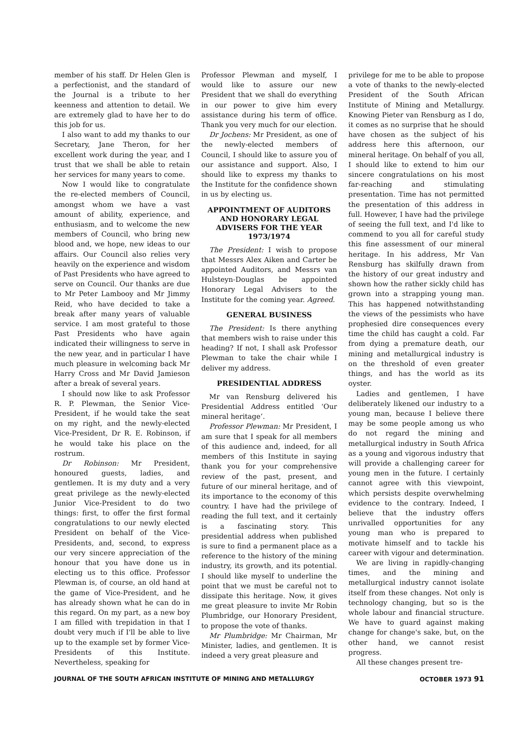member of his staff. Dr Helen Glen is a perfectionist, and the standard of the Journal is a tribute to her keenness and attention to detail. We are extremely glad to have her to do this job for us.
I also want to add my thanks to our Secretary, Jane Theron, for her excellent work during the year, and I trust that we shall be able to retain her services for many years to come.
Now I would like to congratulate the re-elected members of Council, amongst whom we have a vast amount of ability, experience, and enthusiasm, and to welcome the new members of Council, who bring new blood and, we hope, new ideas to our affairs. Our Council also relies very heavily on the experience and wisdom of Past Presidents who have agreed to serve on Council. Our thanks are due to Mr Peter Lambooy and Mr Jimmy Reid, who have decided to take a break after many years of valuable service. I am most grateful to those Past Presidents who have again indicated their willingness to serve in the new year, and in particular I have much pleasure in welcoming back Mr Harry Cross and Mr David Jamieson after a break of several years.
I should now like to ask Professor R. P. Plewman, the Senior Vice-President, if he would take the seat on my right, and the newly-elected Vice-President, Dr R. E. Robinson, if he would take his place on the rostrum.
Dr Robinson: Mr President, honoured guests, ladies, and gentlemen. It is my duty and a very great privilege as the newly-elected Junior Vice-President to do two things: first, to offer the first formal congratulations to our newly elected President on behalf of the Vice-Presidents, and, second, to express our very sincere appreciation of the honour that you have done us in electing us to this office. Professor Plewman is, of course, an old hand at the game of Vice-President, and he has already shown what he can do in this regard. On my part, as a new boy I am filled with trepidation in that I doubt very much if I'll be able to live up to the example set by former Vice-Presidents of this Institute. Nevertheless, speaking for
Professor Plewman and myself, I would like to assure our new President that we shall do everything in our power to give him every assistance during his term of office. Thank you very much for our election.
Dr Jochens: Mr President, as one of the newly-elected members of Council, I should like to assure you of our assistance and support. Also, I should like to express my thanks to the Institute for the confidence shown in us by electing us.
APPOINTMENT OF AUDITORS AND HONORARY LEGAL ADVISERS FOR THE YEAR 1973/1974
The President: I wish to propose that Messrs Alex Aiken and Carter be appointed Auditors, and Messrs van Hulsteyn-Douglas be appointed Honorary Legal Advisers to the Institute for the coming year. Agreed.
GENERAL BUSINESS
The President: Is there anything that members wish to raise under this heading? If not, I shall ask Professor Plewman to take the chair while I deliver my address.
PRESIDENTIAL ADDRESS
Mr van Rensburg delivered his Presidential Address entitled ‘Our mineral heritage’.
Professor Plewman: Mr President, I am sure that I speak for all members of this audience and, indeed, for all members of this Institute in saying thank you for your comprehensive review of the past, present, and future of our mineral heritage, and of its importance to the economy of this country. I have had the privilege of reading the full text, and it certainly is a fascinating story. This presidential address when published is sure to find a permanent place as a reference to the history of the mining industry, its growth, and its potential. I should like myself to underline the point that we must be careful not to dissipate this heritage. Now, it gives me great pleasure to invite Mr Robin Plumbridge, our Honorary President, to propose the vote of thanks.
Mr Plumbridge: Mr Chairman, Mr Minister, ladies, and gentlemen. It is indeed a very great pleasure and
privilege for me to be able to propose a vote of thanks to the newly-elected President of the South African Institute of Mining and Metallurgy. Knowing Pieter van Rensburg as I do, it comes as no surprise that he should have chosen as the subject of his address here this afternoon, our mineral heritage. On behalf of you all, I should like to extend to him our sincere congratulations on his most far-reaching and stimulating presentation. Time has not permitted the presentation of this address in full. However, I have had the privilege of seeing the full text, and I'd like to commend to you all for careful study this fine assessment of our mineral heritage. In his address, Mr Van Rensburg has skilfully drawn from the history of our great industry and shown how the rather sickly child has grown into a strapping young man. This has happened notwithstanding the views of the pessimists who have prophesied dire consequences every time the child has caught a cold. Far from dying a premature death, our mining and metallurgical industry is on the threshold of even greater things, and has the world as its oyster.
Ladies and gentlemen, I have deliberately likened our industry to a young man, because I believe there may be some people among us who do not regard the mining and metallurgical industry in South Africa as a young and vigorous industry that will provide a challenging career for young men in the future. I certainly cannot agree with this viewpoint, which persists despite overwhelming evidence to the contrary. Indeed, I believe that the industry offers unrivalled opportunities for any young man who is prepared to motivate himself and to tackle his career with vigour and determination.
We are living in rapidly-changing times, and the mining and metallurgical industry cannot isolate itself from these changes. Not only is technology changing, but so is the whole labour and financial structure. We have to guard against making change for change's sake, but, on the other hand, we cannot resist progress.
All these changes present tre-
JOURNAL OF THE SOUTH AFRICAN INSTITUTE OF MINING AND METALLURGY OCTOBER 1973 91